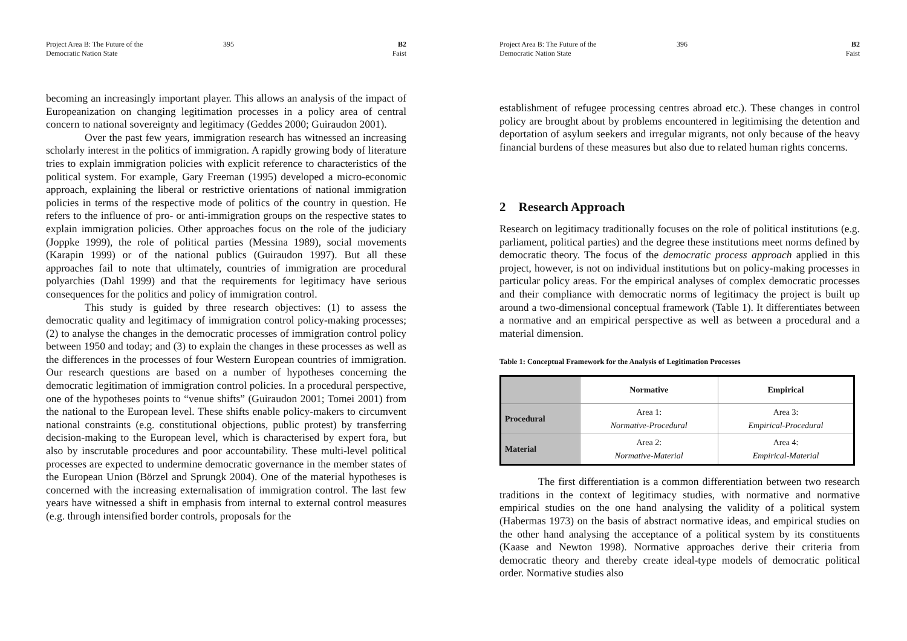Project Area B: The Future of the
Democratic Nation State
395 B2
Faist
becoming an increasingly important player. This allows an analysis of the impact of Europeanization on changing legitimation processes in a policy area of central concern to national sovereignty and legitimacy (Geddes 2000; Guiraudon 2001).
Over the past few years, immigration research has witnessed an increasing scholarly interest in the politics of immigration. A rapidly growing body of literature tries to explain immigration policies with explicit reference to characteristics of the political system. For example, Gary Freeman (1995) developed a micro-economic approach, explaining the liberal or restrictive orientations of national immigration policies in terms of the respective mode of politics of the country in question. He refers to the influence of pro- or anti-immigration groups on the respective states to explain immigration policies. Other approaches focus on the role of the judiciary (Joppke 1999), the role of political parties (Messina 1989), social movements (Karapin 1999) or of the national publics (Guiraudon 1997). But all these approaches fail to note that ultimately, countries of immigration are procedural polyarchies (Dahl 1999) and that the requirements for legitimacy have serious consequences for the politics and policy of immigration control.
This study is guided by three research objectives: (1) to assess the democratic quality and legitimacy of immigration control policy-making processes; (2) to analyse the changes in the democratic processes of immigration control policy between 1950 and today; and (3) to explain the changes in these processes as well as the differences in the processes of four Western European countries of immigration. Our research questions are based on a number of hypotheses concerning the democratic legitimation of immigration control policies. In a procedural perspective, one of the hypotheses points to “venue shifts” (Guiraudon 2001; Tomei 2001) from the national to the European level. These shifts enable policy-makers to circumvent national constraints (e.g. constitutional objections, public protest) by transferring decision-making to the European level, which is characterised by expert fora, but also by inscrutable procedures and poor accountability. These multi-level political processes are expected to undermine democratic governance in the member states of the European Union (Börzel and Sprungk 2004). One of the material hypotheses is concerned with the increasing externalisation of immigration control. The last few years have witnessed a shift in emphasis from internal to external control measures (e.g. through intensified border controls, proposals for the
Project Area B: The Future of the
Democratic Nation State
396 B2
Faist
establishment of refugee processing centres abroad etc.). These changes in control policy are brought about by problems encountered in legitimising the detention and deportation of asylum seekers and irregular migrants, not only because of the heavy financial burdens of these measures but also due to related human rights concerns.
2 Research Approach
Research on legitimacy traditionally focuses on the role of political institutions (e.g. parliament, political parties) and the degree these institutions meet norms defined by democratic theory. The focus of the democratic process approach applied in this project, however, is not on individual institutions but on policy-making processes in particular policy areas. For the empirical analyses of complex democratic processes and their compliance with democratic norms of legitimacy the project is built up around a two-dimensional conceptual framework (Table 1). It differentiates between a normative and an empirical perspective as well as between a procedural and a material dimension.
Table 1: Conceptual Framework for the Analysis of Legitimation Processes
| | Normative | Empirical |
| --- | --- | --- |
| Procedural | Area 1: Normative-Procedural | Area 3: Empirical-Procedural |
| Material | Area 2: Normative-Material | Area 4: Empirical-Material |
The first differentiation is a common differentiation between two research traditions in the context of legitimacy studies, with normative and normative empirical studies on the one hand analysing the validity of a political system (Habermas 1973) on the basis of abstract normative ideas, and empirical studies on the other hand analysing the acceptance of a political system by its constituents (Kaase and Newton 1998). Normative approaches derive their criteria from democratic theory and thereby create ideal-type models of democratic political order. Normative studies also